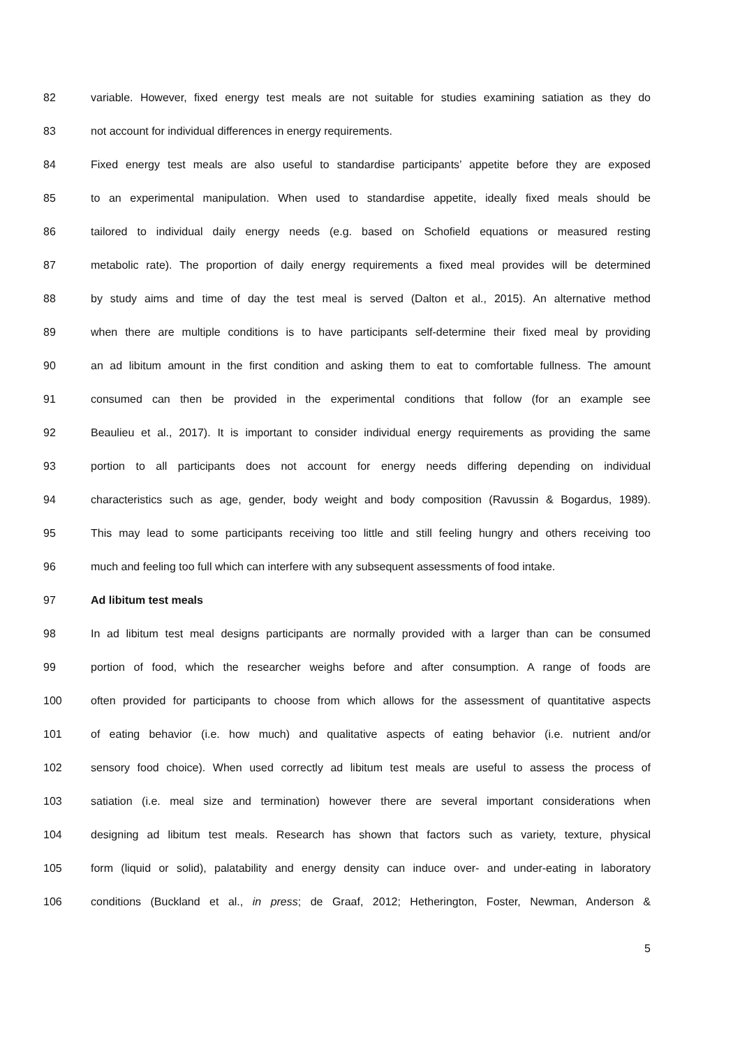82 variable. However, fixed energy test meals are not suitable for studies examining satiation as they do
83 not account for individual differences in energy requirements.
84 Fixed energy test meals are also useful to standardise participants’ appetite before they are exposed
85 to an experimental manipulation. When used to standardise appetite, ideally fixed meals should be
86 tailored to individual daily energy needs (e.g. based on Schofield equations or measured resting
87 metabolic rate). The proportion of daily energy requirements a fixed meal provides will be determined
88 by study aims and time of day the test meal is served (Dalton et al., 2015). An alternative method
89 when there are multiple conditions is to have participants self-determine their fixed meal by providing
90 an ad libitum amount in the first condition and asking them to eat to comfortable fullness. The amount
91 consumed can then be provided in the experimental conditions that follow (for an example see
92 Beaulieu et al., 2017). It is important to consider individual energy requirements as providing the same
93 portion to all participants does not account for energy needs differing depending on individual
94 characteristics such as age, gender, body weight and body composition (Ravussin & Bogardus, 1989).
95 This may lead to some participants receiving too little and still feeling hungry and others receiving too
96 much and feeling too full which can interfere with any subsequent assessments of food intake.
97 Ad libitum test meals
98 In ad libitum test meal designs participants are normally provided with a larger than can be consumed
99 portion of food, which the researcher weighs before and after consumption. A range of foods are
100 often provided for participants to choose from which allows for the assessment of quantitative aspects
101 of eating behavior (i.e. how much) and qualitative aspects of eating behavior (i.e. nutrient and/or
102 sensory food choice). When used correctly ad libitum test meals are useful to assess the process of
103 satiation (i.e. meal size and termination) however there are several important considerations when
104 designing ad libitum test meals. Research has shown that factors such as variety, texture, physical
105 form (liquid or solid), palatability and energy density can induce over- and under-eating in laboratory
106 conditions (Buckland et al., in press; de Graaf, 2012; Hetherington, Foster, Newman, Anderson &
5